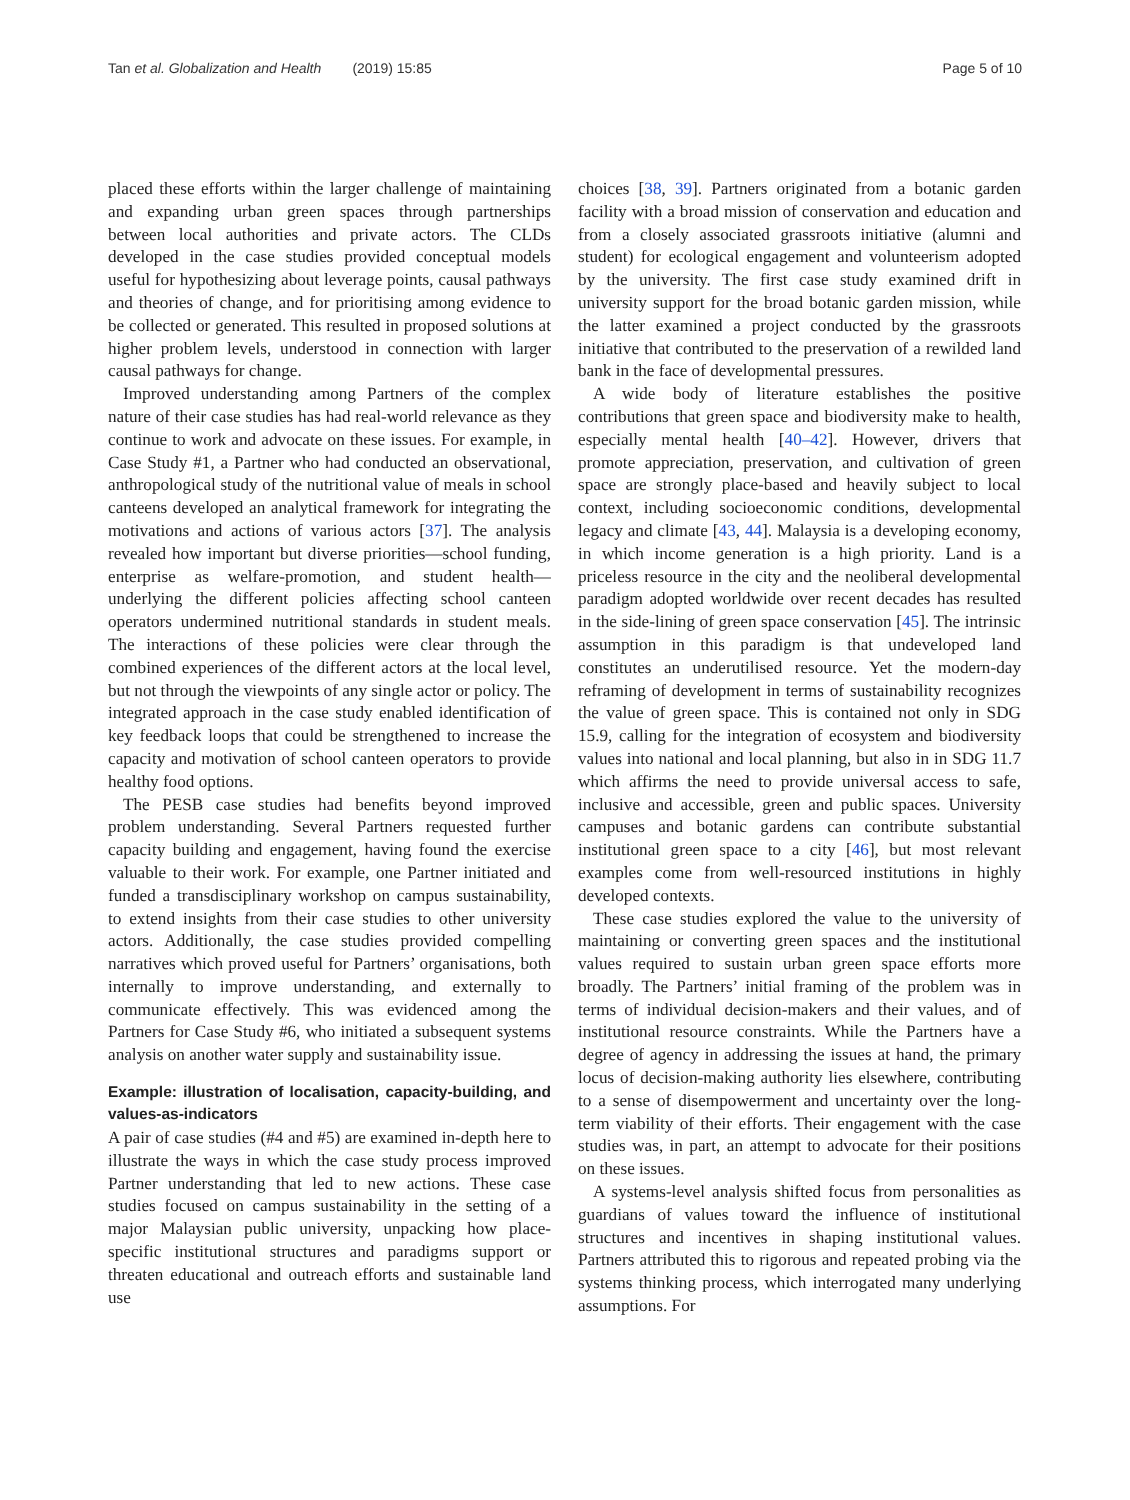Tan et al. Globalization and Health (2019) 15:85 Page 5 of 10
placed these efforts within the larger challenge of maintaining and expanding urban green spaces through partnerships between local authorities and private actors. The CLDs developed in the case studies provided conceptual models useful for hypothesizing about leverage points, causal pathways and theories of change, and for prioritising among evidence to be collected or generated. This resulted in proposed solutions at higher problem levels, understood in connection with larger causal pathways for change.
Improved understanding among Partners of the complex nature of their case studies has had real-world relevance as they continue to work and advocate on these issues. For example, in Case Study #1, a Partner who had conducted an observational, anthropological study of the nutritional value of meals in school canteens developed an analytical framework for integrating the motivations and actions of various actors [37]. The analysis revealed how important but diverse priorities—school funding, enterprise as welfare-promotion, and student health—underlying the different policies affecting school canteen operators undermined nutritional standards in student meals. The interactions of these policies were clear through the combined experiences of the different actors at the local level, but not through the viewpoints of any single actor or policy. The integrated approach in the case study enabled identification of key feedback loops that could be strengthened to increase the capacity and motivation of school canteen operators to provide healthy food options.
The PESB case studies had benefits beyond improved problem understanding. Several Partners requested further capacity building and engagement, having found the exercise valuable to their work. For example, one Partner initiated and funded a transdisciplinary workshop on campus sustainability, to extend insights from their case studies to other university actors. Additionally, the case studies provided compelling narratives which proved useful for Partners’ organisations, both internally to improve understanding, and externally to communicate effectively. This was evidenced among the Partners for Case Study #6, who initiated a subsequent systems analysis on another water supply and sustainability issue.
Example: illustration of localisation, capacity-building, and values-as-indicators
A pair of case studies (#4 and #5) are examined in-depth here to illustrate the ways in which the case study process improved Partner understanding that led to new actions. These case studies focused on campus sustainability in the setting of a major Malaysian public university, unpacking how place-specific institutional structures and paradigms support or threaten educational and outreach efforts and sustainable land use
choices [38, 39]. Partners originated from a botanic garden facility with a broad mission of conservation and education and from a closely associated grassroots initiative (alumni and student) for ecological engagement and volunteerism adopted by the university. The first case study examined drift in university support for the broad botanic garden mission, while the latter examined a project conducted by the grassroots initiative that contributed to the preservation of a rewilded land bank in the face of developmental pressures.
A wide body of literature establishes the positive contributions that green space and biodiversity make to health, especially mental health [40–42]. However, drivers that promote appreciation, preservation, and cultivation of green space are strongly place-based and heavily subject to local context, including socioeconomic conditions, developmental legacy and climate [43, 44]. Malaysia is a developing economy, in which income generation is a high priority. Land is a priceless resource in the city and the neoliberal developmental paradigm adopted worldwide over recent decades has resulted in the side-lining of green space conservation [45]. The intrinsic assumption in this paradigm is that undeveloped land constitutes an underutilised resource. Yet the modern-day reframing of development in terms of sustainability recognizes the value of green space. This is contained not only in SDG 15.9, calling for the integration of ecosystem and biodiversity values into national and local planning, but also in in SDG 11.7 which affirms the need to provide universal access to safe, inclusive and accessible, green and public spaces. University campuses and botanic gardens can contribute substantial institutional green space to a city [46], but most relevant examples come from well-resourced institutions in highly developed contexts.
These case studies explored the value to the university of maintaining or converting green spaces and the institutional values required to sustain urban green space efforts more broadly. The Partners’ initial framing of the problem was in terms of individual decision-makers and their values, and of institutional resource constraints. While the Partners have a degree of agency in addressing the issues at hand, the primary locus of decision-making authority lies elsewhere, contributing to a sense of disempowerment and uncertainty over the long-term viability of their efforts. Their engagement with the case studies was, in part, an attempt to advocate for their positions on these issues.
A systems-level analysis shifted focus from personalities as guardians of values toward the influence of institutional structures and incentives in shaping institutional values. Partners attributed this to rigorous and repeated probing via the systems thinking process, which interrogated many underlying assumptions. For